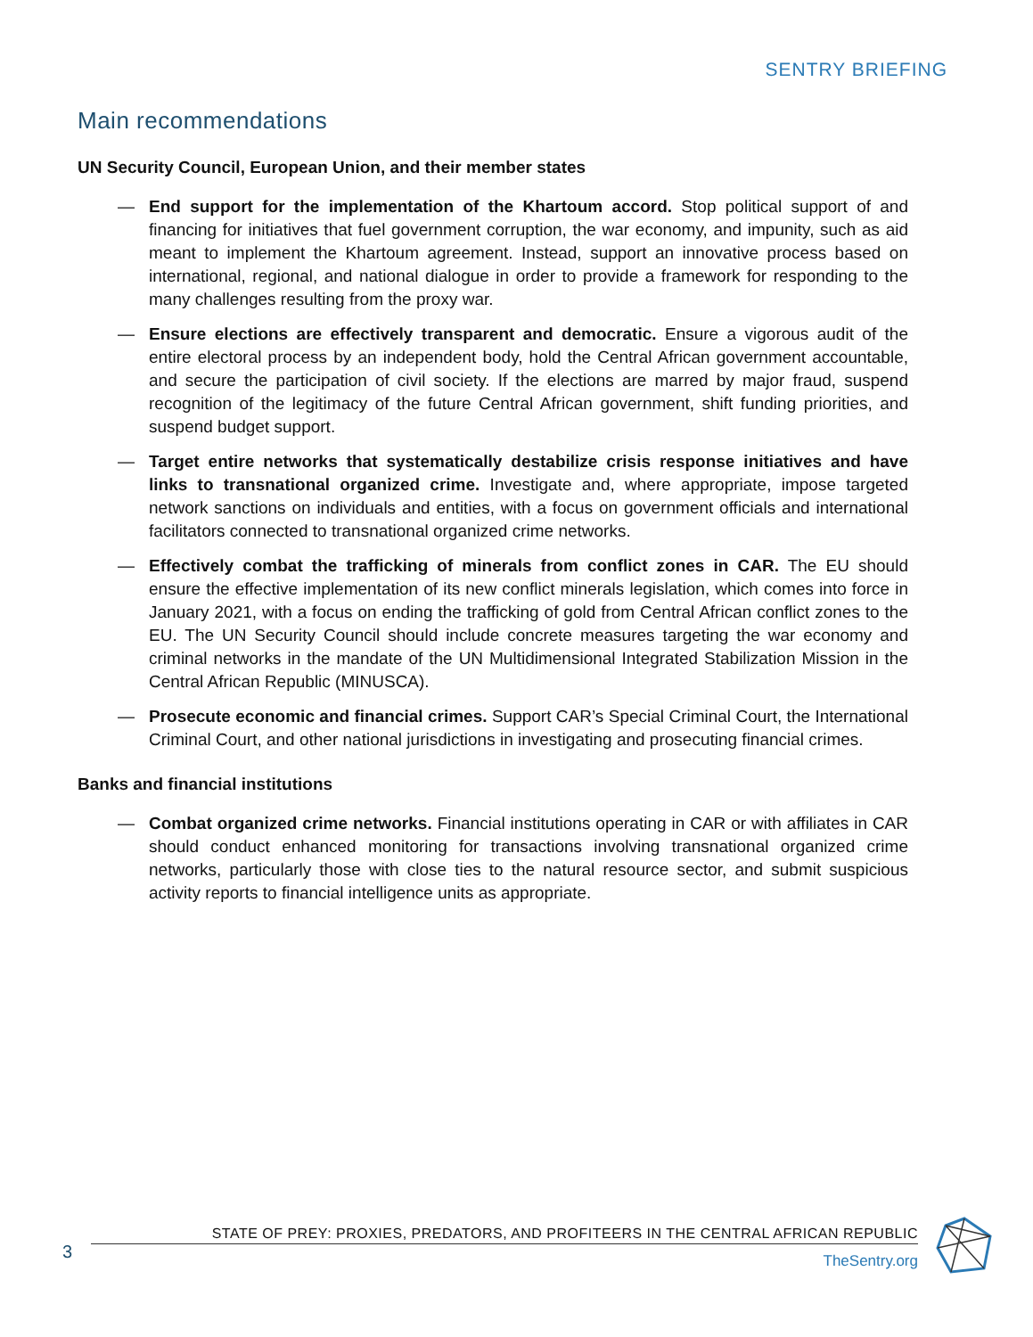SENTRY BRIEFING
Main recommendations
UN Security Council, European Union, and their member states
— End support for the implementation of the Khartoum accord. Stop political support of and financing for initiatives that fuel government corruption, the war economy, and impunity, such as aid meant to implement the Khartoum agreement. Instead, support an innovative process based on international, regional, and national dialogue in order to provide a framework for responding to the many challenges resulting from the proxy war.
— Ensure elections are effectively transparent and democratic. Ensure a vigorous audit of the entire electoral process by an independent body, hold the Central African government accountable, and secure the participation of civil society. If the elections are marred by major fraud, suspend recognition of the legitimacy of the future Central African government, shift funding priorities, and suspend budget support.
— Target entire networks that systematically destabilize crisis response initiatives and have links to transnational organized crime. Investigate and, where appropriate, impose targeted network sanctions on individuals and entities, with a focus on government officials and international facilitators connected to transnational organized crime networks.
— Effectively combat the trafficking of minerals from conflict zones in CAR. The EU should ensure the effective implementation of its new conflict minerals legislation, which comes into force in January 2021, with a focus on ending the trafficking of gold from Central African conflict zones to the EU. The UN Security Council should include concrete measures targeting the war economy and criminal networks in the mandate of the UN Multidimensional Integrated Stabilization Mission in the Central African Republic (MINUSCA).
— Prosecute economic and financial crimes. Support CAR’s Special Criminal Court, the International Criminal Court, and other national jurisdictions in investigating and prosecuting financial crimes.
Banks and financial institutions
— Combat organized crime networks. Financial institutions operating in CAR or with affiliates in CAR should conduct enhanced monitoring for transactions involving transnational organized crime networks, particularly those with close ties to the natural resource sector, and submit suspicious activity reports to financial intelligence units as appropriate.
3
STATE OF PREY: PROXIES, PREDATORS, AND PROFITEERS IN THE CENTRAL AFRICAN REPUBLIC
TheSentry.org